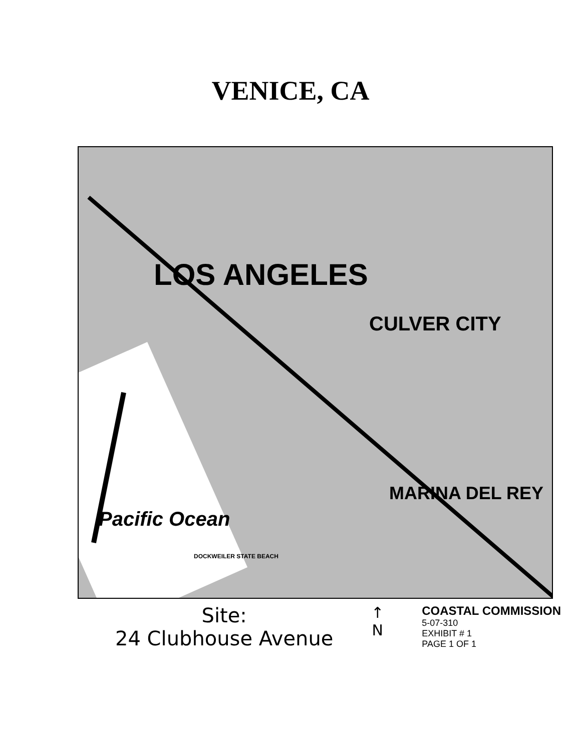VENICE, CA
LOS ANGELES
CULVER CITY
MARINA DEL REY
Pacific Ocean
DOCKWEILER STATE BEACH
Site:
24 Clubhouse Avenue
↑
N
COASTAL COMMISSION
5-07-310
EXHIBIT # 1
PAGE 1 OF 1